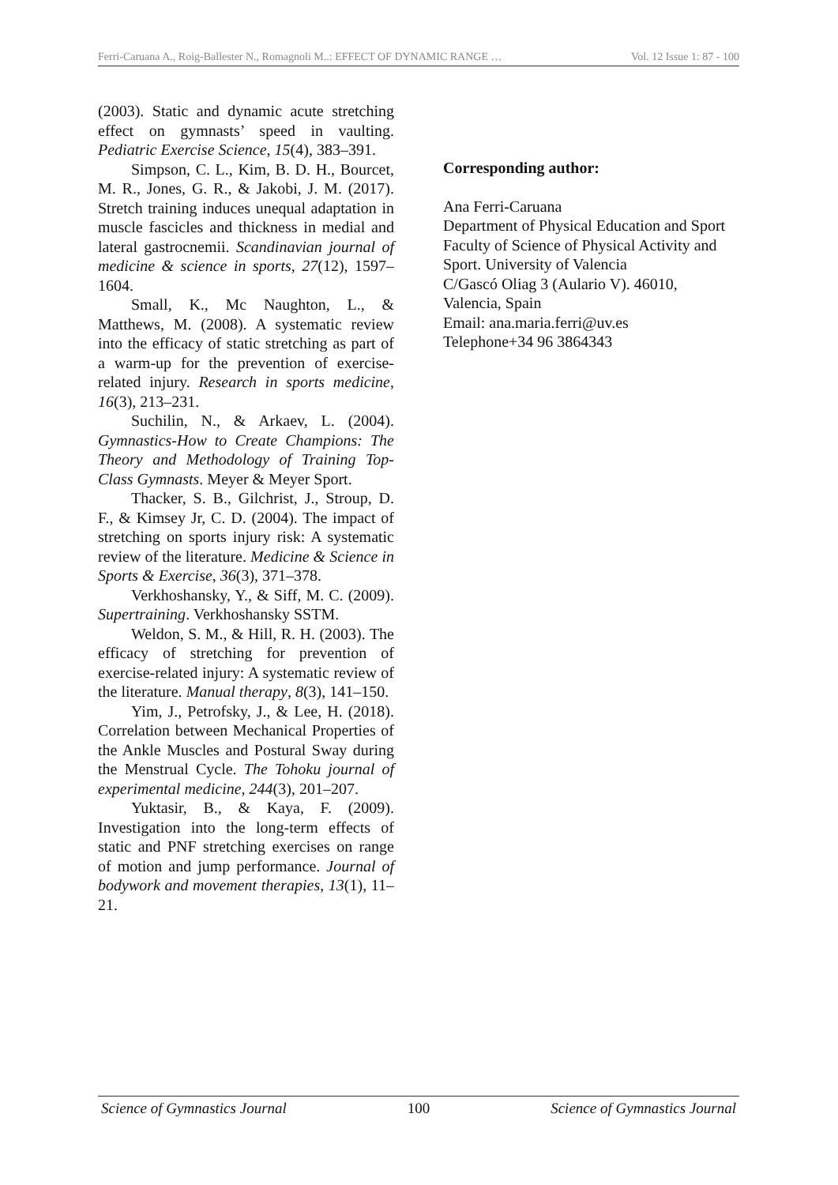Ferri-Caruana A., Roig-Ballester N., Romagnoli M..: EFFECT OF DYNAMIC RANGE … Vol. 12 Issue 1: 87 - 100
(2003). Static and dynamic acute stretching effect on gymnasts’ speed in vaulting. Pediatric Exercise Science, 15(4), 383–391.
Simpson, C. L., Kim, B. D. H., Bourcet, M. R., Jones, G. R., & Jakobi, J. M. (2017). Stretch training induces unequal adaptation in muscle fascicles and thickness in medial and lateral gastrocnemii. Scandinavian journal of medicine & science in sports, 27(12), 1597–1604.
Small, K., Mc Naughton, L., & Matthews, M. (2008). A systematic review into the efficacy of static stretching as part of a warm-up for the prevention of exercise-related injury. Research in sports medicine, 16(3), 213–231.
Suchilin, N., & Arkaev, L. (2004). Gymnastics-How to Create Champions: The Theory and Methodology of Training Top-Class Gymnasts. Meyer & Meyer Sport.
Thacker, S. B., Gilchrist, J., Stroup, D. F., & Kimsey Jr, C. D. (2004). The impact of stretching on sports injury risk: A systematic review of the literature. Medicine & Science in Sports & Exercise, 36(3), 371–378.
Verkhoshansky, Y., & Siff, M. C. (2009). Supertraining. Verkhoshansky SSTM.
Weldon, S. M., & Hill, R. H. (2003). The efficacy of stretching for prevention of exercise-related injury: A systematic review of the literature. Manual therapy, 8(3), 141–150.
Yim, J., Petrofsky, J., & Lee, H. (2018). Correlation between Mechanical Properties of the Ankle Muscles and Postural Sway during the Menstrual Cycle. The Tohoku journal of experimental medicine, 244(3), 201–207.
Yuktasir, B., & Kaya, F. (2009). Investigation into the long-term effects of static and PNF stretching exercises on range of motion and jump performance. Journal of bodywork and movement therapies, 13(1), 11–21.
Corresponding author:
Ana Ferri-Caruana
Department of Physical Education and Sport
Faculty of Science of Physical Activity and Sport. University of Valencia
C/Gascó Oliag 3 (Aulario V). 46010, Valencia, Spain
Email: ana.maria.ferri@uv.es
Telephone+34 96 3864343
Science of Gymnastics Journal 100 Science of Gymnastics Journal